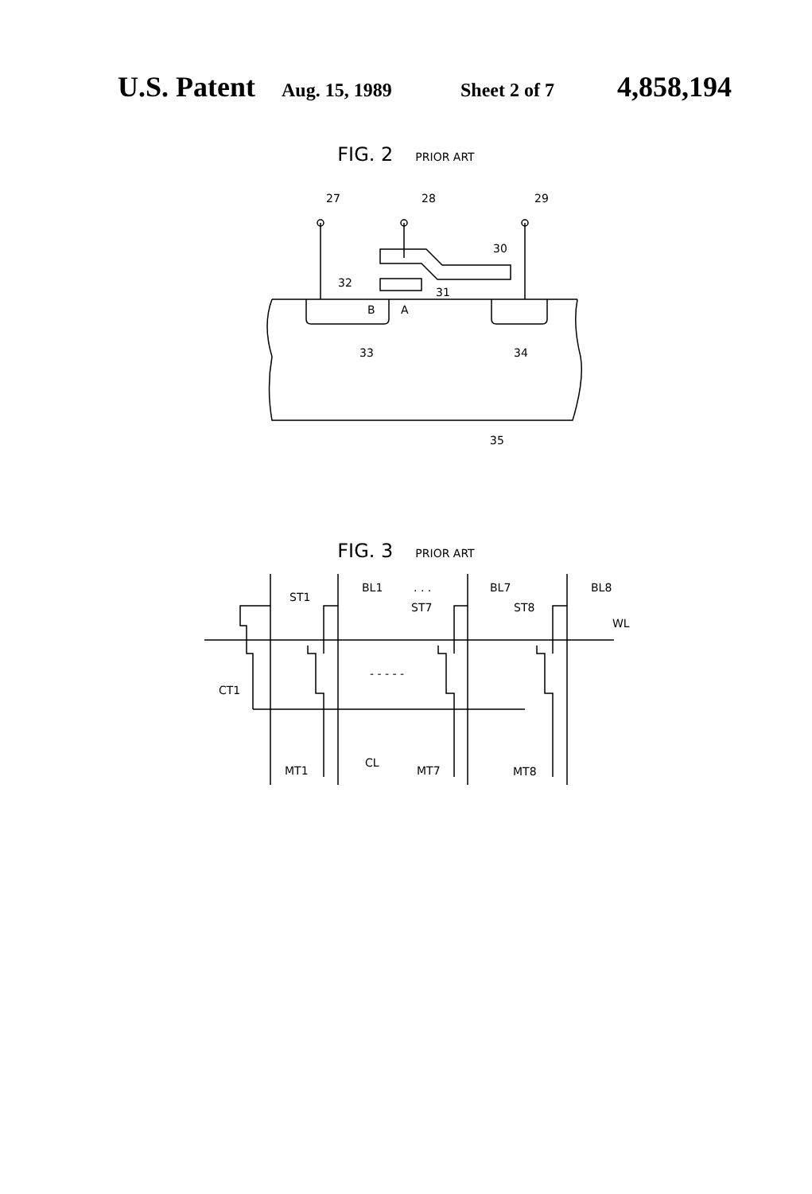U.S. Patent
Aug. 15, 1989 Sheet 2 of 7
4,858,194
FIG. 2 PRIOR ART
27
28
29
30
31
32
B
A
33
34
35
FIG. 3 PRIOR ART
BL1
. . .
BL7
BL8
ST1
ST7
ST8
WL
- - - - -
CT1
MT1
CL
MT7
MT8